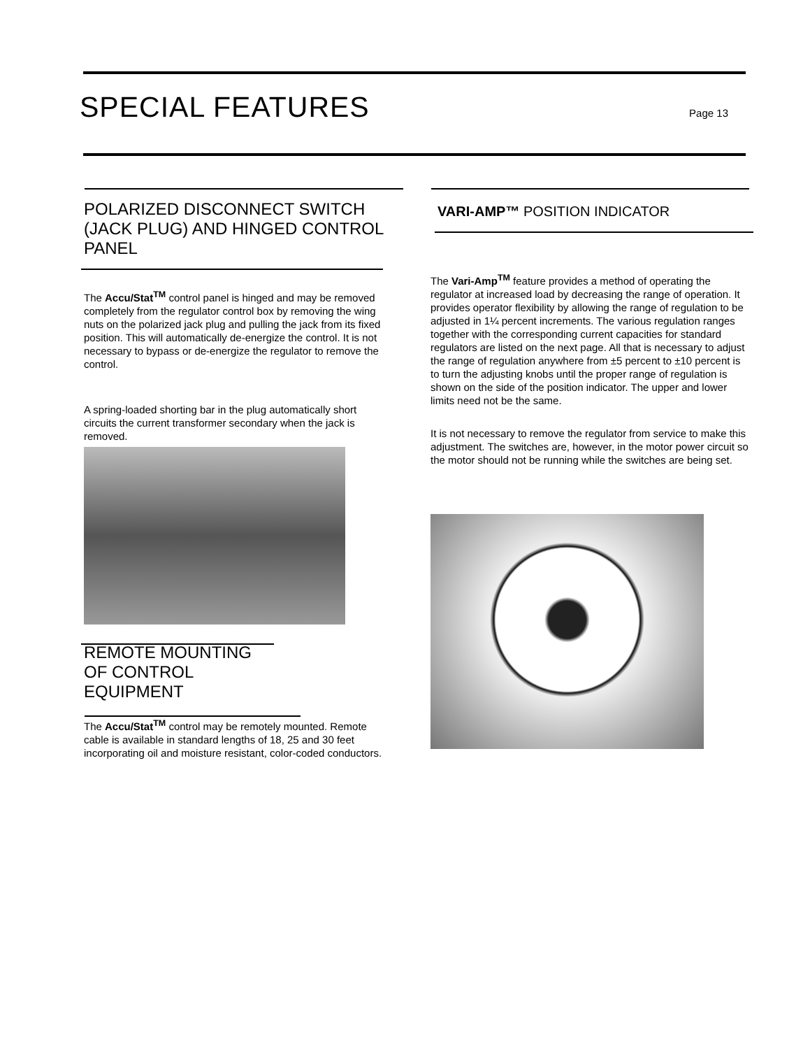SPECIAL FEATURES
Page 13
POLARIZED DISCONNECT SWITCH (JACK PLUG) AND HINGED CONTROL PANEL
The Accu/Stat<sup>TM</sup> control panel is hinged and may be removed completely from the regulator control box by removing the wing nuts on the polarized jack plug and pulling the jack from its fixed position. This will automatically de-energize the control. It is not necessary to bypass or de-energize the regulator to remove the control.
A spring-loaded shorting bar in the plug automatically short circuits the current transformer secondary when the jack is removed.
REMOTE MOUNTING
OF CONTROL
EQUIPMENT
The Accu/Stat<sup>TM</sup> control may be remotely mounted. Remote cable is available in standard lengths of 18, 25 and 30 feet incorporating oil and moisture resistant, color-coded conductors.
VARI-AMP™ POSITION INDICATOR
The Vari-Amp<sup>TM</sup> feature provides a method of operating the regulator at increased load by decreasing the range of operation. It provides operator flexibility by allowing the range of regulation to be adjusted in 1¼ percent increments. The various regulation ranges together with the corresponding current capacities for standard regulators are listed on the next page. All that is necessary to adjust the range of regulation anywhere from ±5 percent to ±10 percent is to turn the adjusting knobs until the proper range of regulation is shown on the side of the position indicator. The upper and lower limits need not be the same.
It is not necessary to remove the regulator from service to make this adjustment. The switches are, however, in the motor power circuit so the motor should not be running while the switches are being set.